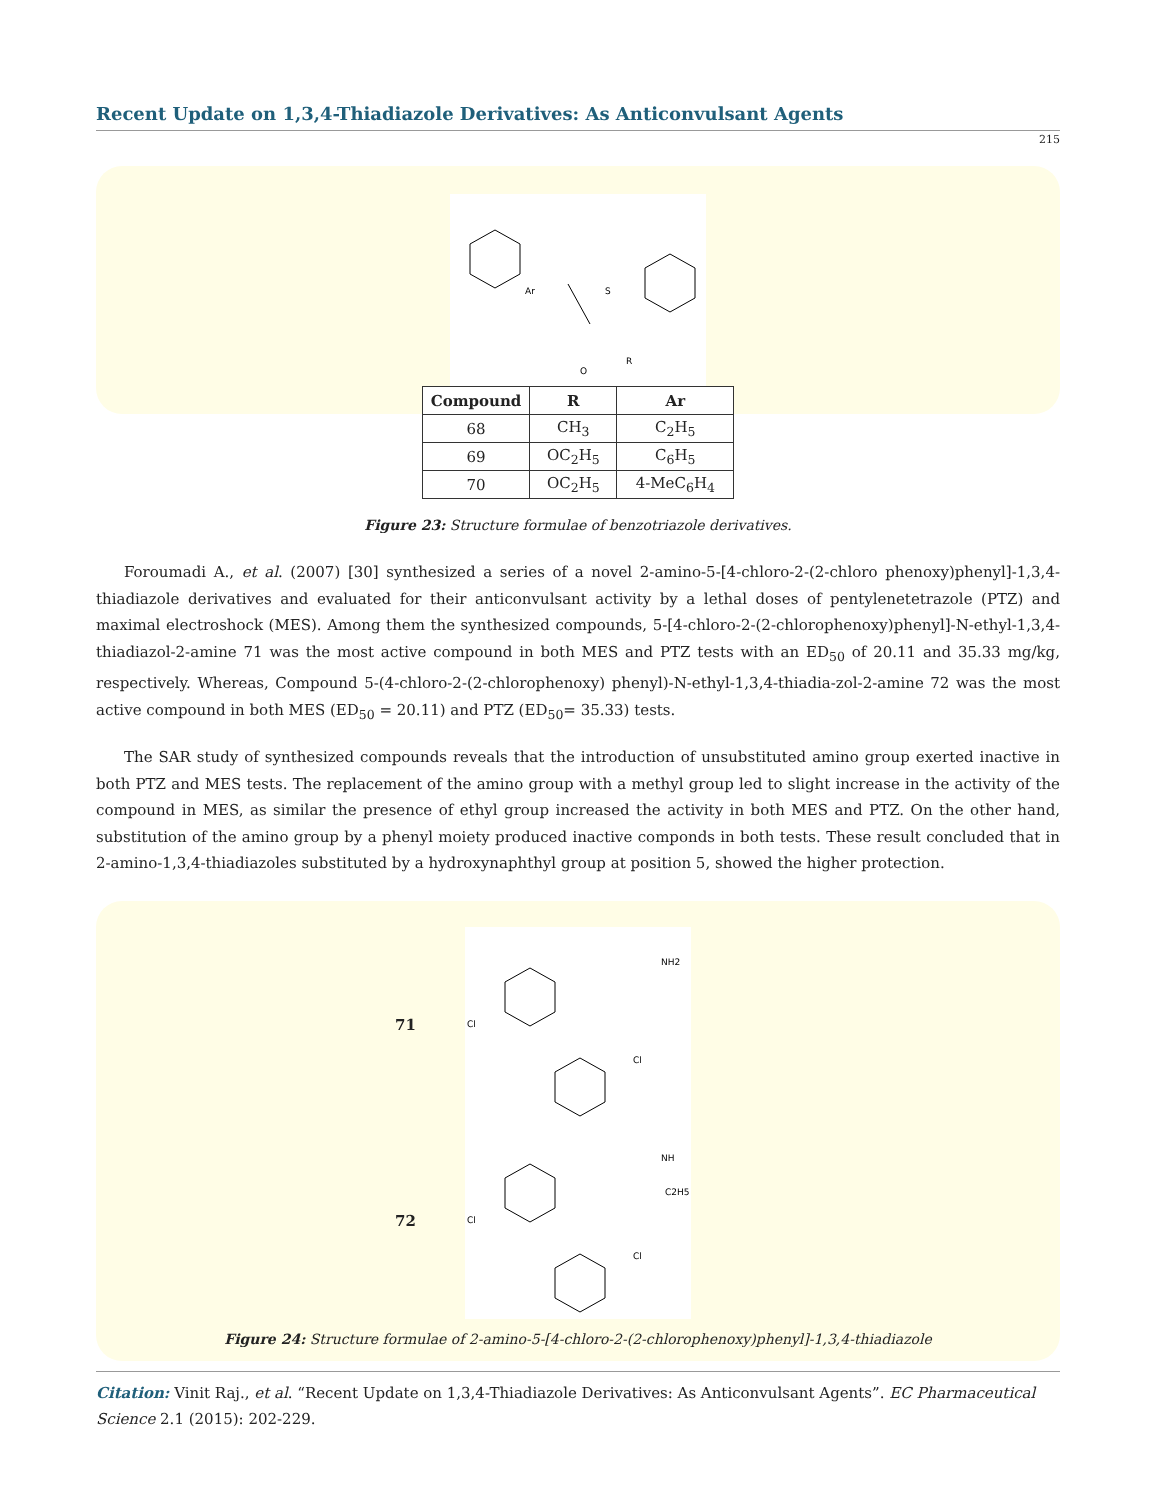Recent Update on 1,3,4-Thiadiazole Derivatives: As Anticonvulsant Agents
215
Ar
O
R
S
| Compound | R | Ar |
| --- | --- | --- |
| 68 | CH<sub>3</sub> | C<sub>2</sub>H<sub>5</sub> |
| 69 | OC<sub>2</sub>H<sub>5</sub> | C<sub>6</sub>H<sub>5</sub> |
| 70 | OC<sub>2</sub>H<sub>5</sub> | 4-MeC<sub>6</sub>H<sub>4</sub> |
Figure 23: Structure formulae of benzotriazole derivatives.
Foroumadi A., et al. (2007) [30] synthesized a series of a novel 2-amino-5-[4-chloro-2-(2-chloro phenoxy)phenyl]-1,3,4-thiadiazole derivatives and evaluated for their anticonvulsant activity by a lethal doses of pentylenetetrazole (PTZ) and maximal electroshock (MES). Among them the synthesized compounds, 5-[4-chloro-2-(2-chlorophenoxy)phenyl]-N-ethyl-1,3,4-thiadiazol-2-amine 71 was the most active compound in both MES and PTZ tests with an ED<sub>50</sub> of 20.11 and 35.33 mg/kg, respectively. Whereas, Compound 5-(4-chloro-2-(2-chlorophenoxy) phenyl)-N-ethyl-1,3,4-thiadia-zol-2-amine 72 was the most active compound in both MES (ED<sub>50</sub> = 20.11) and PTZ (ED<sub>50</sub>= 35.33) tests.
The SAR study of synthesized compounds reveals that the introduction of unsubstituted amino group exerted inactive in both PTZ and MES tests. The replacement of the amino group with a methyl group led to slight increase in the activity of the compound in MES, as similar the presence of ethyl group increased the activity in both MES and PTZ. On the other hand, substitution of the amino group by a phenyl moiety produced inactive componds in both tests. These result concluded that in 2-amino-1,3,4-thiadiazoles substituted by a hydroxynaphthyl group at position 5, showed the higher protection.
71
NH2
Cl
Cl
72
NH
C2H5
Cl
Cl
Figure 24: Structure formulae of 2-amino-5-[4-chloro-2-(2-chlorophenoxy)phenyl]-1,3,4-thiadiazole
Citation: Vinit Raj., et al. “Recent Update on 1,3,4-Thiadiazole Derivatives: As Anticonvulsant Agents”. EC Pharmaceutical Science 2.1 (2015): 202-229.